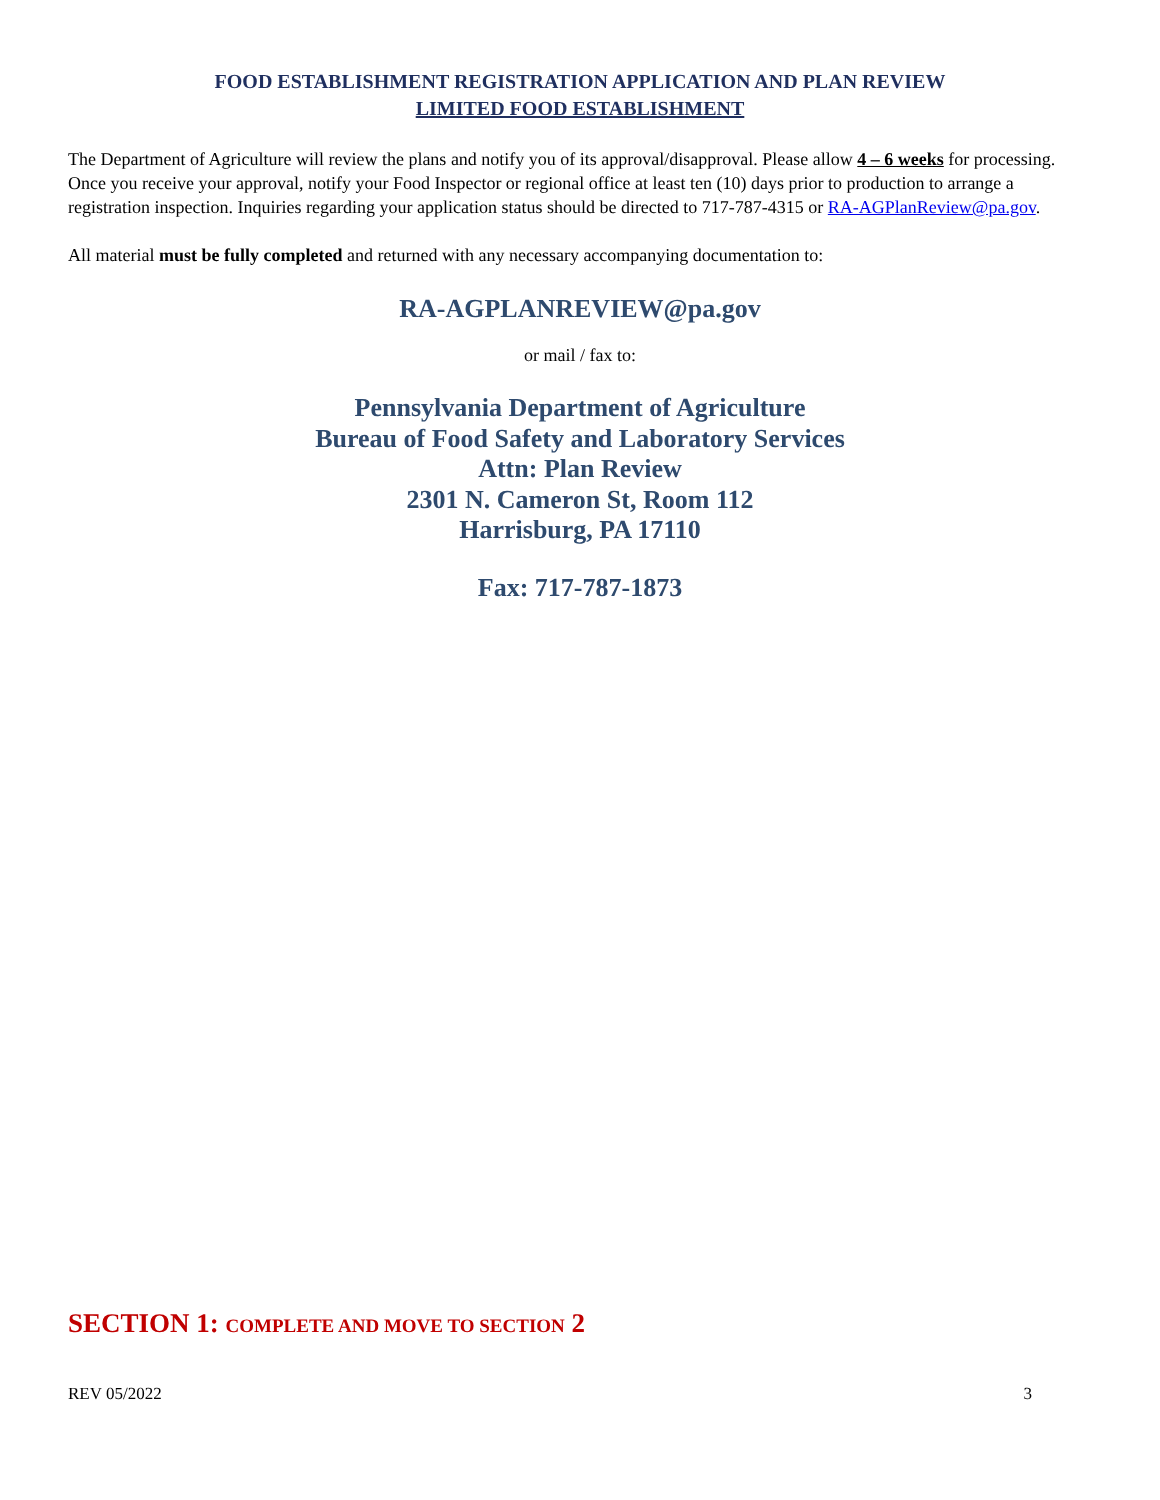FOOD ESTABLISHMENT REGISTRATION APPLICATION AND PLAN REVIEW
LIMITED FOOD ESTABLISHMENT
The Department of Agriculture will review the plans and notify you of its approval/disapproval. Please allow 4 – 6 weeks for processing. Once you receive your approval, notify your Food Inspector or regional office at least ten (10) days prior to production to arrange a registration inspection. Inquiries regarding your application status should be directed to 717-787-4315 or RA-AGPlanReview@pa.gov.
All material must be fully completed and returned with any necessary accompanying documentation to:
RA-AGPLANREVIEW@pa.gov
or mail / fax to:
Pennsylvania Department of Agriculture
Bureau of Food Safety and Laboratory Services
Attn: Plan Review
2301 N. Cameron St, Room 112
Harrisburg, PA 17110
Fax: 717-787-1873
SECTION 1: COMPLETE AND MOVE TO SECTION 2
REV 05/2022 3